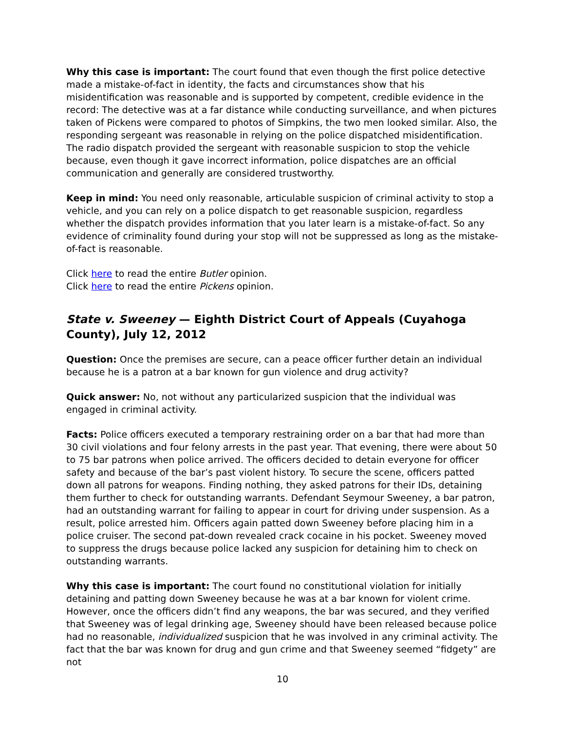Why this case is important: The court found that even though the first police detective made a mistake-of-fact in identity, the facts and circumstances show that his misidentification was reasonable and is supported by competent, credible evidence in the record: The detective was at a far distance while conducting surveillance, and when pictures taken of Pickens were compared to photos of Simpkins, the two men looked similar. Also, the responding sergeant was reasonable in relying on the police dispatched misidentification. The radio dispatch provided the sergeant with reasonable suspicion to stop the vehicle because, even though it gave incorrect information, police dispatches are an official communication and generally are considered trustworthy.
Keep in mind: You need only reasonable, articulable suspicion of criminal activity to stop a vehicle, and you can rely on a police dispatch to get reasonable suspicion, regardless whether the dispatch provides information that you later learn is a mistake-of-fact. So any evidence of criminality found during your stop will not be suppressed as long as the mistake-of-fact is reasonable.
Click here to read the entire Butler opinion.
Click here to read the entire Pickens opinion.
State v. Sweeney — Eighth District Court of Appeals (Cuyahoga County), July 12, 2012
Question: Once the premises are secure, can a peace officer further detain an individual because he is a patron at a bar known for gun violence and drug activity?
Quick answer: No, not without any particularized suspicion that the individual was engaged in criminal activity.
Facts: Police officers executed a temporary restraining order on a bar that had more than 30 civil violations and four felony arrests in the past year. That evening, there were about 50 to 75 bar patrons when police arrived. The officers decided to detain everyone for officer safety and because of the bar’s past violent history. To secure the scene, officers patted down all patrons for weapons. Finding nothing, they asked patrons for their IDs, detaining them further to check for outstanding warrants. Defendant Seymour Sweeney, a bar patron, had an outstanding warrant for failing to appear in court for driving under suspension. As a result, police arrested him. Officers again patted down Sweeney before placing him in a police cruiser. The second pat-down revealed crack cocaine in his pocket. Sweeney moved to suppress the drugs because police lacked any suspicion for detaining him to check on outstanding warrants.
Why this case is important: The court found no constitutional violation for initially detaining and patting down Sweeney because he was at a bar known for violent crime. However, once the officers didn’t find any weapons, the bar was secured, and they verified that Sweeney was of legal drinking age, Sweeney should have been released because police had no reasonable, individualized suspicion that he was involved in any criminal activity. The fact that the bar was known for drug and gun crime and that Sweeney seemed “fidgety” are not
10